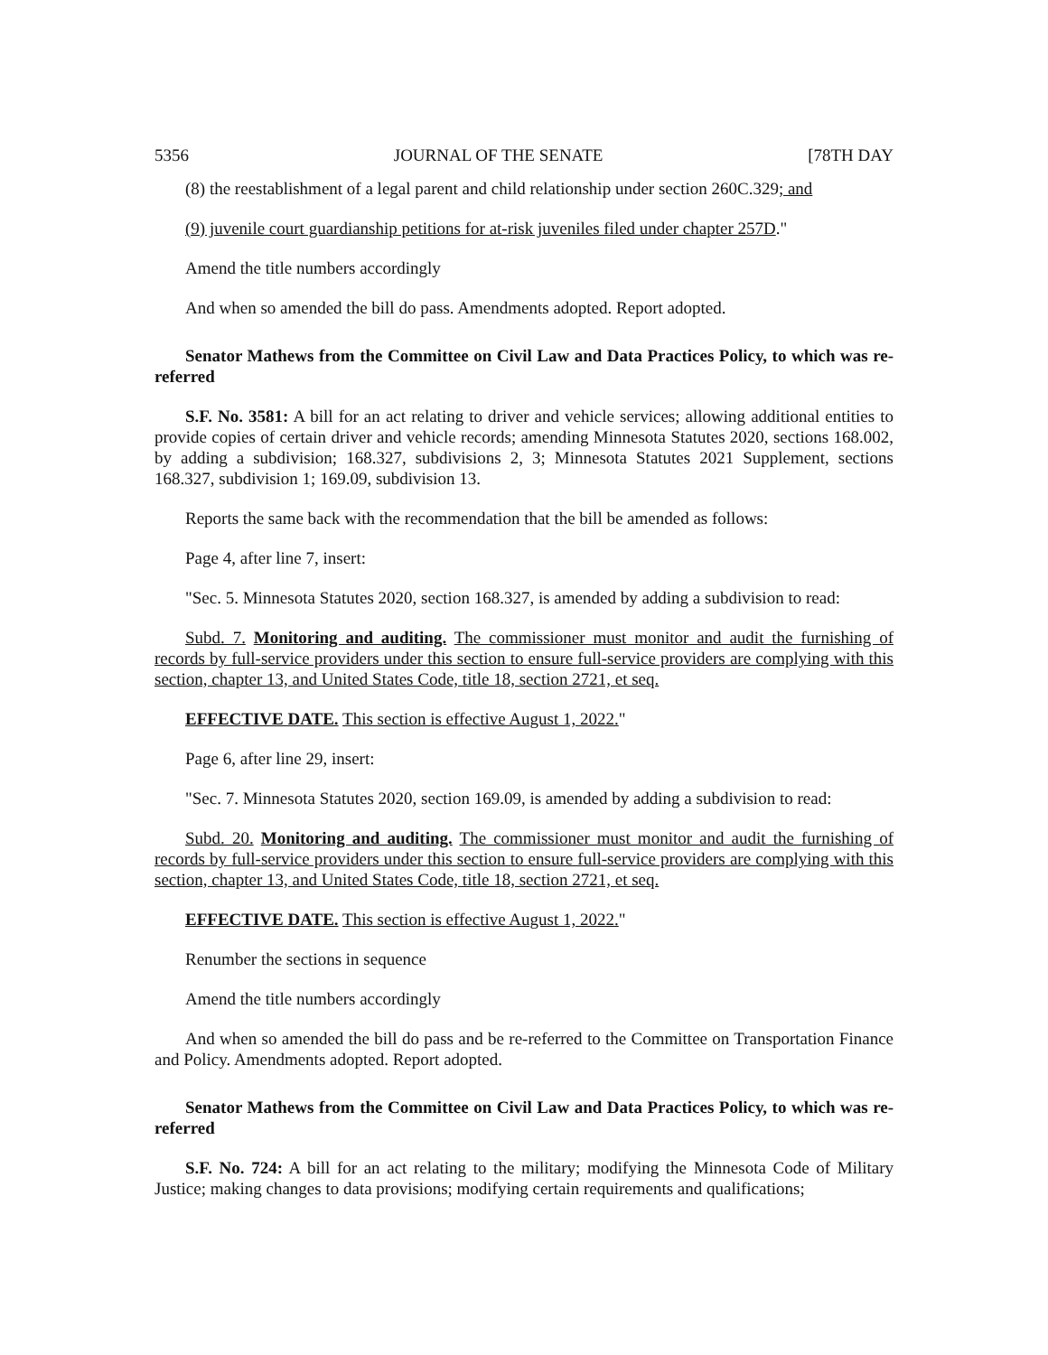5356 JOURNAL OF THE SENATE [78TH DAY
(8) the reestablishment of a legal parent and child relationship under section 260C.329; and
(9) juvenile court guardianship petitions for at-risk juveniles filed under chapter 257D."
Amend the title numbers accordingly
And when so amended the bill do pass. Amendments adopted. Report adopted.
Senator Mathews from the Committee on Civil Law and Data Practices Policy, to which was re-referred
S.F. No. 3581: A bill for an act relating to driver and vehicle services; allowing additional entities to provide copies of certain driver and vehicle records; amending Minnesota Statutes 2020, sections 168.002, by adding a subdivision; 168.327, subdivisions 2, 3; Minnesota Statutes 2021 Supplement, sections 168.327, subdivision 1; 169.09, subdivision 13.
Reports the same back with the recommendation that the bill be amended as follows:
Page 4, after line 7, insert:
"Sec. 5. Minnesota Statutes 2020, section 168.327, is amended by adding a subdivision to read:
Subd. 7. Monitoring and auditing. The commissioner must monitor and audit the furnishing of records by full-service providers under this section to ensure full-service providers are complying with this section, chapter 13, and United States Code, title 18, section 2721, et seq.
EFFECTIVE DATE. This section is effective August 1, 2022."
Page 6, after line 29, insert:
"Sec. 7. Minnesota Statutes 2020, section 169.09, is amended by adding a subdivision to read:
Subd. 20. Monitoring and auditing. The commissioner must monitor and audit the furnishing of records by full-service providers under this section to ensure full-service providers are complying with this section, chapter 13, and United States Code, title 18, section 2721, et seq.
EFFECTIVE DATE. This section is effective August 1, 2022."
Renumber the sections in sequence
Amend the title numbers accordingly
And when so amended the bill do pass and be re-referred to the Committee on Transportation Finance and Policy. Amendments adopted. Report adopted.
Senator Mathews from the Committee on Civil Law and Data Practices Policy, to which was re-referred
S.F. No. 724: A bill for an act relating to the military; modifying the Minnesota Code of Military Justice; making changes to data provisions; modifying certain requirements and qualifications;